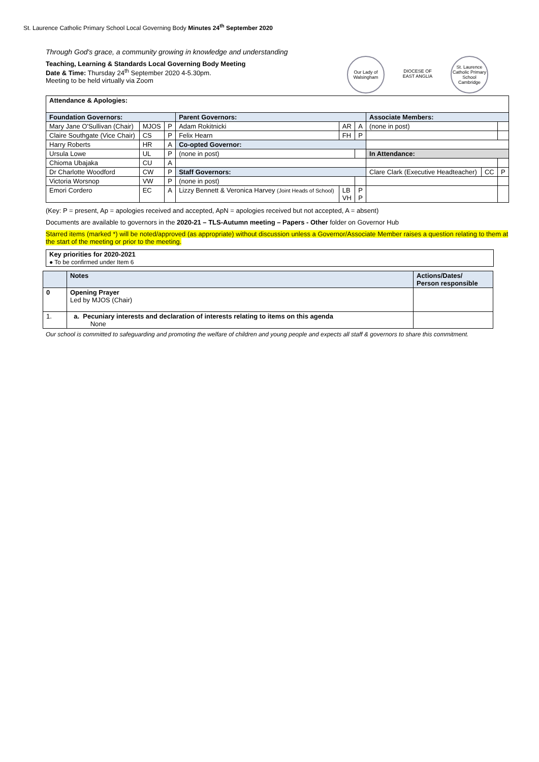St. Laurence Catholic Primary School Local Governing Body Minutes 24<sup>th</sup> September 2020
Through God's grace, a community growing in knowledge and understanding
Teaching, Learning & Standards Local Governing Body Meeting
Date & Time: Thursday 24<sup>th</sup> September 2020 4-5.30pm.
Meeting to be held virtually via Zoom
Our Lady of Walsingham
DIOCESE OF EAST ANGLIA
St. Laurence Catholic Primary School Cambridge
| Attendance & Apologies: | | | | | | | | |
| Foundation Governors: | | | Parent Governors: | | | Associate Members: | | |
| Mary Jane O'Sullivan (Chair) | MJOS | P | Adam Rokitnicki | AR | A | (none in post) | | |
| Claire Southgate (Vice Chair) | CS | P | Felix Hearn | FH | P | | | |
| Harry Roberts | HR | A | Co-opted Governor: | | | | | |
| Ursula Lowe | UL | P | (none in post) | | | In Attendance: | | |
| Chioma Ubajaka | CU | A | | | | | | |
| Dr Charlotte Woodford | CW | P | Staff Governors: | | | Clare Clark (Executive Headteacher) | CC | P |
| Victoria Worsnop | VW | P | (none in post) | | | | | |
| Emori Cordero | EC | A | Lizzy Bennett & Veronica Harvey (Joint Heads of School) | LB VH | P P | | | |
(Key: P = present, Ap = apologies received and accepted, ApN = apologies received but not accepted, A = absent)
Documents are available to governors in the 2020-21 – TLS-Autumn meeting – Papers - Other folder on Governor Hub
Starred items (marked *) will be noted/approved (as appropriate) without discussion unless a Governor/Associate Member raises a question relating to them at the start of the meeting or prior to the meeting.
| Key priorities for 2020-2021 ● To be confirmed under Item 6 |
| | Notes | Actions/Dates/ Person responsible |
| --- | --- | --- |
| 0 | Opening Prayer Led by MJOS (Chair) | |
| 1. | a. Pecuniary interests and declaration of interests relating to items on this agenda None | |
Our school is committed to safeguarding and promoting the welfare of children and young people and expects all staff & governors to share this commitment.